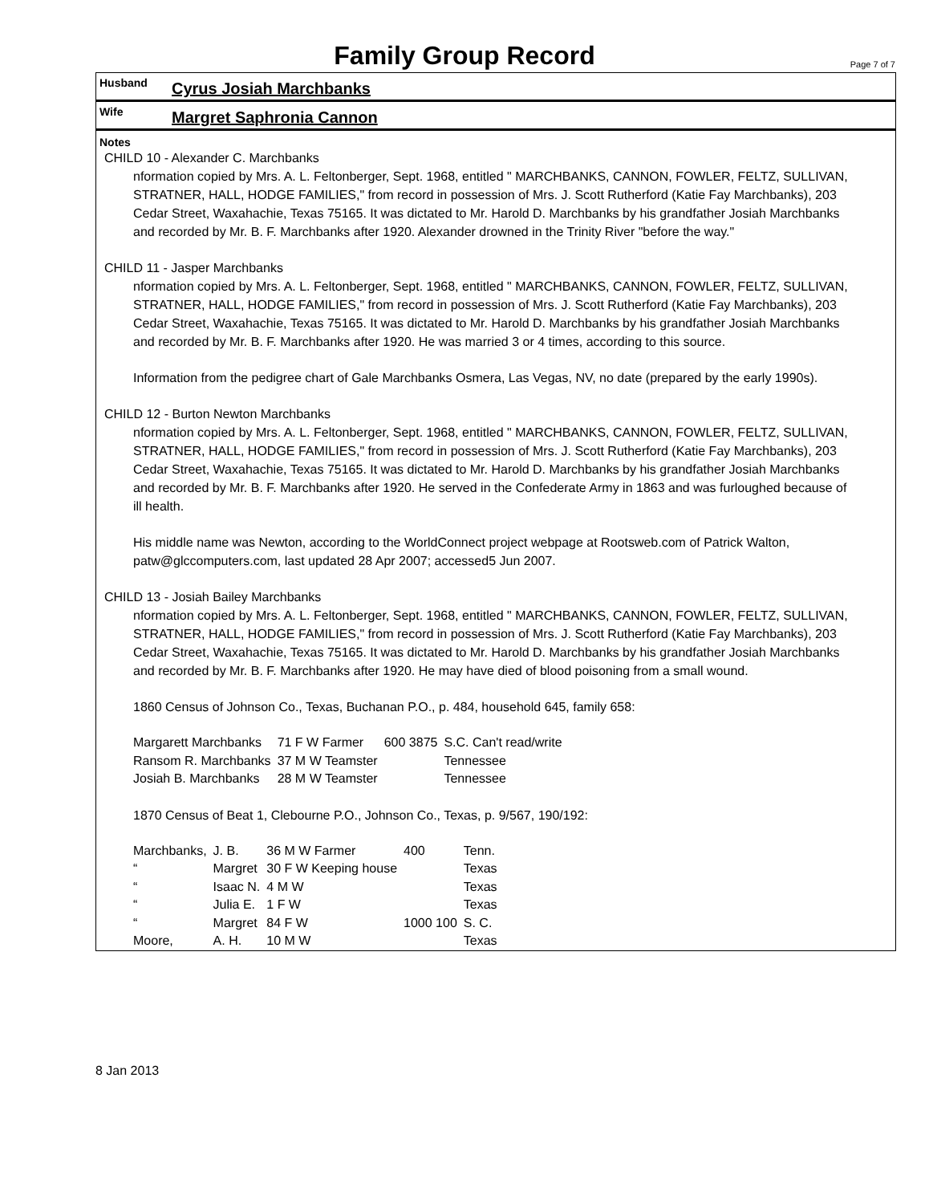Family Group Record
Page 7 of 7
Husband
Cyrus Josiah Marchbanks
Wife
Margret Saphronia Cannon
Notes
CHILD 10 - Alexander C. Marchbanks
nformation copied by Mrs. A. L. Feltonberger, Sept. 1968, entitled " MARCHBANKS, CANNON, FOWLER, FELTZ, SULLIVAN, STRATNER, HALL, HODGE FAMILIES," from record in possession of Mrs. J. Scott Rutherford (Katie Fay Marchbanks), 203 Cedar Street, Waxahachie, Texas 75165. It was dictated to Mr. Harold D. Marchbanks by his grandfather Josiah Marchbanks and recorded by Mr. B. F. Marchbanks after 1920. Alexander drowned in the Trinity River "before the way."
CHILD 11 - Jasper Marchbanks
nformation copied by Mrs. A. L. Feltonberger, Sept. 1968, entitled " MARCHBANKS, CANNON, FOWLER, FELTZ, SULLIVAN, STRATNER, HALL, HODGE FAMILIES," from record in possession of Mrs. J. Scott Rutherford (Katie Fay Marchbanks), 203 Cedar Street, Waxahachie, Texas 75165. It was dictated to Mr. Harold D. Marchbanks by his grandfather Josiah Marchbanks and recorded by Mr. B. F. Marchbanks after 1920. He was married 3 or 4 times, according to this source.
Information from the pedigree chart of Gale Marchbanks Osmera, Las Vegas, NV, no date (prepared by the early 1990s).
CHILD 12 - Burton Newton Marchbanks
nformation copied by Mrs. A. L. Feltonberger, Sept. 1968, entitled " MARCHBANKS, CANNON, FOWLER, FELTZ, SULLIVAN, STRATNER, HALL, HODGE FAMILIES," from record in possession of Mrs. J. Scott Rutherford (Katie Fay Marchbanks), 203 Cedar Street, Waxahachie, Texas 75165. It was dictated to Mr. Harold D. Marchbanks by his grandfather Josiah Marchbanks and recorded by Mr. B. F. Marchbanks after 1920. He served in the Confederate Army in 1863 and was furloughed because of ill health.
His middle name was Newton, according to the WorldConnect project webpage at Rootsweb.com of Patrick Walton, patw@glccomputers.com, last updated 28 Apr 2007; accessed5 Jun 2007.
CHILD 13 - Josiah Bailey Marchbanks
nformation copied by Mrs. A. L. Feltonberger, Sept. 1968, entitled " MARCHBANKS, CANNON, FOWLER, FELTZ, SULLIVAN, STRATNER, HALL, HODGE FAMILIES," from record in possession of Mrs. J. Scott Rutherford (Katie Fay Marchbanks), 203 Cedar Street, Waxahachie, Texas 75165. It was dictated to Mr. Harold D. Marchbanks by his grandfather Josiah Marchbanks and recorded by Mr. B. F. Marchbanks after 1920. He may have died of blood poisoning from a small wound.
1860 Census of Johnson Co., Texas, Buchanan P.O., p. 484, household 645, family 658:
| Margarett Marchbanks | 71 F W Farmer | 600 3875 | S.C. Can't read/write |
| Ransom R. Marchbanks | 37 M W Teamster | | Tennessee |
| Josiah B. Marchbanks | 28 M W Teamster | | Tennessee |
1870 Census of Beat 1, Clebourne P.O., Johnson Co., Texas, p. 9/567, 190/192:
| Marchbanks, | J. B. | 36 M W Farmer | 400 | Tenn. |
| “ | Margret | 30 F W Keeping house | | Texas |
| “ | Isaac N. | 4 M W | | Texas |
| “ | Julia E. | 1 F W | | Texas |
| “ | Margret | 84 F W | 1000 100 | S. C. |
| Moore, | A. H. | 10 M W | | Texas |
8 Jan 2013